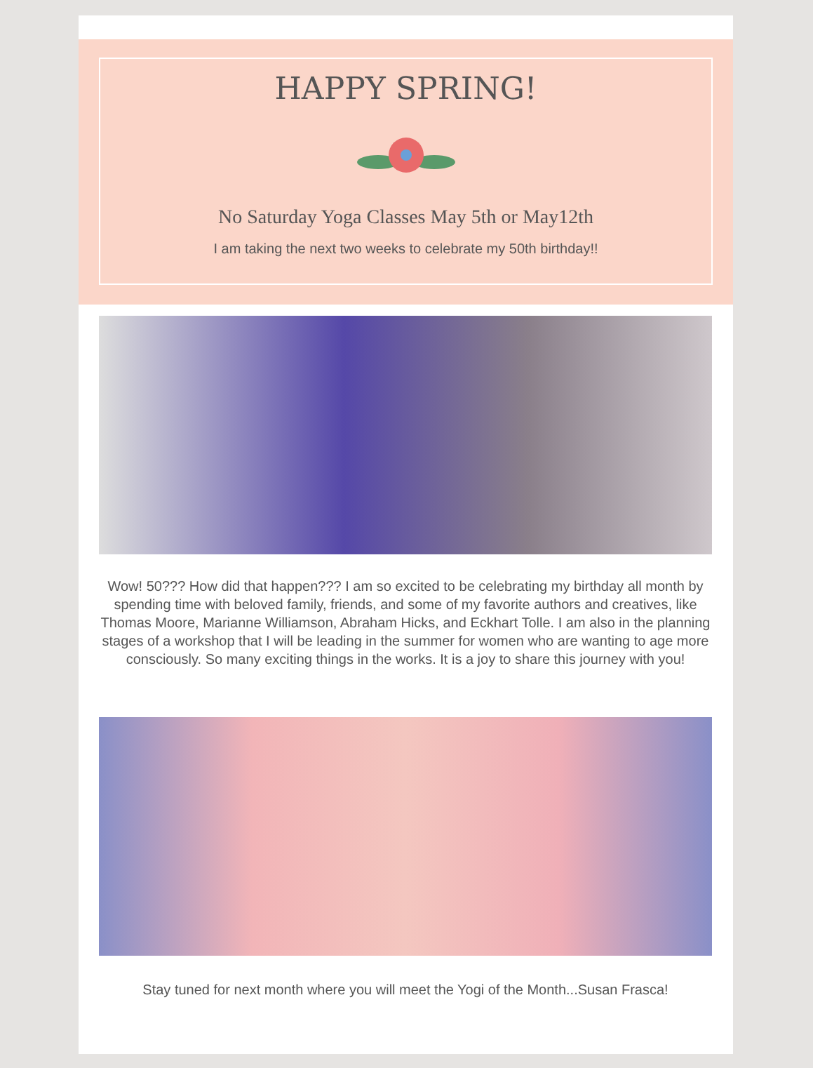HAPPY SPRING!
No Saturday Yoga Classes May 5th or May12th
I am taking the next two weeks to celebrate my 50th birthday!!
Wow! 50??? How did that happen??? I am so excited to be celebrating my birthday all month by spending time with beloved family, friends, and some of my favorite authors and creatives, like Thomas Moore, Marianne Williamson, Abraham Hicks, and Eckhart Tolle. I am also in the planning stages of a workshop that I will be leading in the summer for women who are wanting to age more consciously. So many exciting things in the works. It is a joy to share this journey with you!
Stay tuned for next month where you will meet the Yogi of the Month...Susan Frasca!